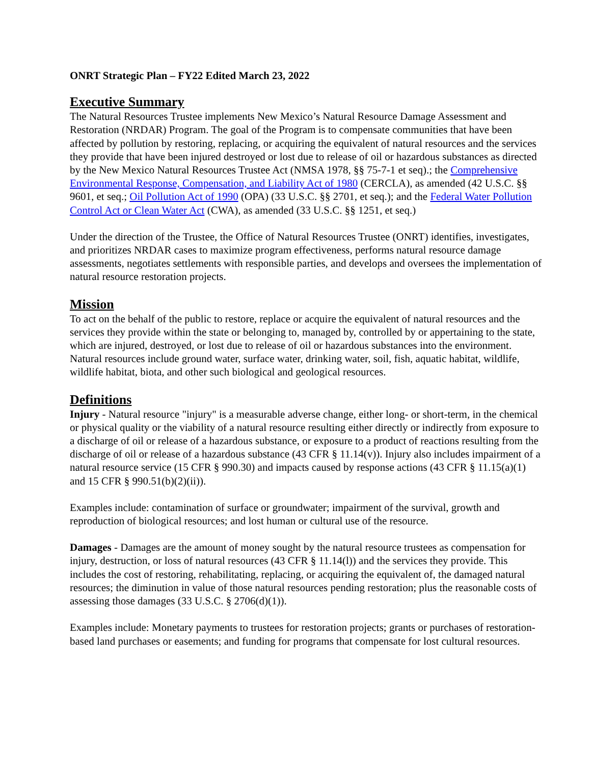ONRT Strategic Plan – FY22 Edited March 23, 2022
Executive Summary
The Natural Resources Trustee implements New Mexico’s Natural Resource Damage Assessment and Restoration (NRDAR) Program. The goal of the Program is to compensate communities that have been affected by pollution by restoring, replacing, or acquiring the equivalent of natural resources and the services they provide that have been injured destroyed or lost due to release of oil or hazardous substances as directed by the New Mexico Natural Resources Trustee Act (NMSA 1978, §§ 75-7-1 et seq).; the Comprehensive Environmental Response, Compensation, and Liability Act of 1980 (CERCLA), as amended (42 U.S.C. §§ 9601, et seq.; Oil Pollution Act of 1990 (OPA) (33 U.S.C. §§ 2701, et seq.); and the Federal Water Pollution Control Act or Clean Water Act (CWA), as amended (33 U.S.C. §§ 1251, et seq.)
Under the direction of the Trustee, the Office of Natural Resources Trustee (ONRT) identifies, investigates, and prioritizes NRDAR cases to maximize program effectiveness, performs natural resource damage assessments, negotiates settlements with responsible parties, and develops and oversees the implementation of natural resource restoration projects.
Mission
To act on the behalf of the public to restore, replace or acquire the equivalent of natural resources and the services they provide within the state or belonging to, managed by, controlled by or appertaining to the state, which are injured, destroyed, or lost due to release of oil or hazardous substances into the environment. Natural resources include ground water, surface water, drinking water, soil, fish, aquatic habitat, wildlife, wildlife habitat, biota, and other such biological and geological resources.
Definitions
Injury - Natural resource "injury" is a measurable adverse change, either long- or short-term, in the chemical or physical quality or the viability of a natural resource resulting either directly or indirectly from exposure to a discharge of oil or release of a hazardous substance, or exposure to a product of reactions resulting from the discharge of oil or release of a hazardous substance (43 CFR § 11.14(v)). Injury also includes impairment of a natural resource service (15 CFR § 990.30) and impacts caused by response actions (43 CFR § 11.15(a)(1) and 15 CFR § 990.51(b)(2)(ii)).
Examples include: contamination of surface or groundwater; impairment of the survival, growth and reproduction of biological resources; and lost human or cultural use of the resource.
Damages - Damages are the amount of money sought by the natural resource trustees as compensation for injury, destruction, or loss of natural resources (43 CFR § 11.14(l)) and the services they provide. This includes the cost of restoring, rehabilitating, replacing, or acquiring the equivalent of, the damaged natural resources; the diminution in value of those natural resources pending restoration; plus the reasonable costs of assessing those damages (33 U.S.C. § 2706(d)(1)).
Examples include: Monetary payments to trustees for restoration projects; grants or purchases of restoration-based land purchases or easements; and funding for programs that compensate for lost cultural resources.